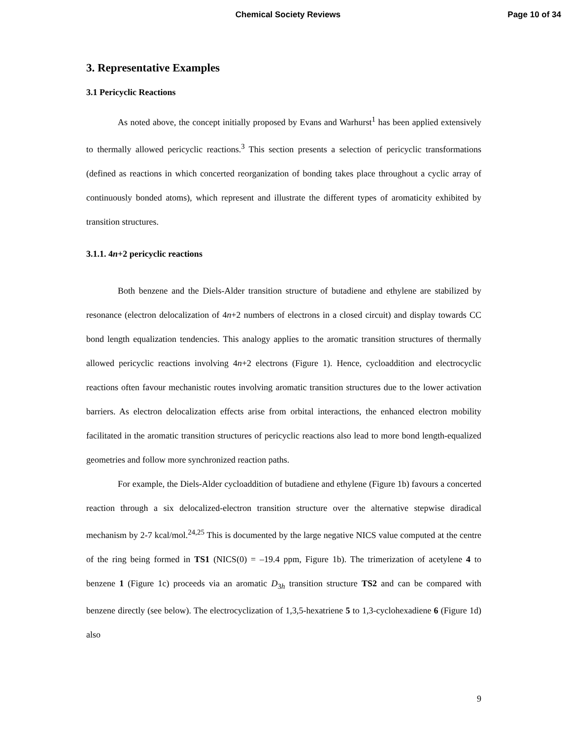Chemical Society Reviews Page 10 of 34
3. Representative Examples
3.1 Pericyclic Reactions
As noted above, the concept initially proposed by Evans and Warhurst<sup>1</sup> has been applied extensively to thermally allowed pericyclic reactions.<sup>3</sup> This section presents a selection of pericyclic transformations (defined as reactions in which concerted reorganization of bonding takes place throughout a cyclic array of continuously bonded atoms), which represent and illustrate the different types of aromaticity exhibited by transition structures.
3.1.1. 4n+2 pericyclic reactions
Both benzene and the Diels-Alder transition structure of butadiene and ethylene are stabilized by resonance (electron delocalization of 4n+2 numbers of electrons in a closed circuit) and display towards CC bond length equalization tendencies. This analogy applies to the aromatic transition structures of thermally allowed pericyclic reactions involving 4n+2 electrons (Figure 1). Hence, cycloaddition and electrocyclic reactions often favour mechanistic routes involving aromatic transition structures due to the lower activation barriers. As electron delocalization effects arise from orbital interactions, the enhanced electron mobility facilitated in the aromatic transition structures of pericyclic reactions also lead to more bond length-equalized geometries and follow more synchronized reaction paths.
For example, the Diels-Alder cycloaddition of butadiene and ethylene (Figure 1b) favours a concerted reaction through a six delocalized-electron transition structure over the alternative stepwise diradical mechanism by 2-7 kcal/mol.<sup>24,25</sup> This is documented by the large negative NICS value computed at the centre of the ring being formed in TS1 (NICS(0) = –19.4 ppm, Figure 1b). The trimerization of acetylene 4 to benzene 1 (Figure 1c) proceeds via an aromatic D<sub>3h</sub> transition structure TS2 and can be compared with benzene directly (see below). The electrocyclization of 1,3,5-hexatriene 5 to 1,3-cyclohexadiene 6 (Figure 1d) also
9